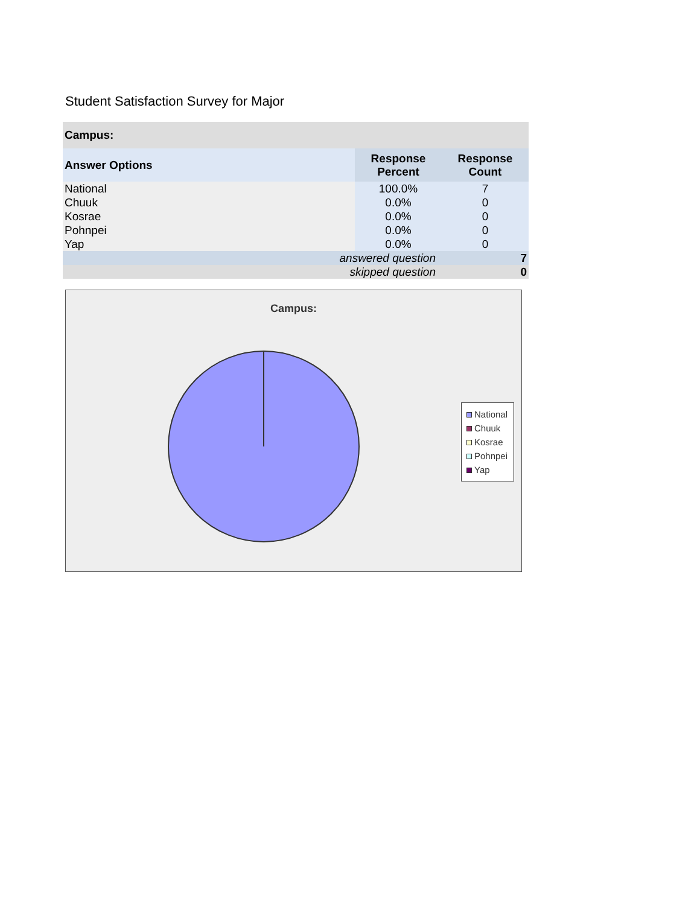Student Satisfaction Survey for Major
| Campus: | | |
| --- | --- | --- |
| Answer Options | Response Percent | Response Count |
| National | 100.0% | 7 |
| Chuuk | 0.0% | 0 |
| Kosrae | 0.0% | 0 |
| Pohnpei | 0.0% | 0 |
| Yap | 0.0% | 0 |
| answered question | | 7 |
| skipped question | | 0 |
Campus:
National
Chuuk
Kosrae
Pohnpei
Yap